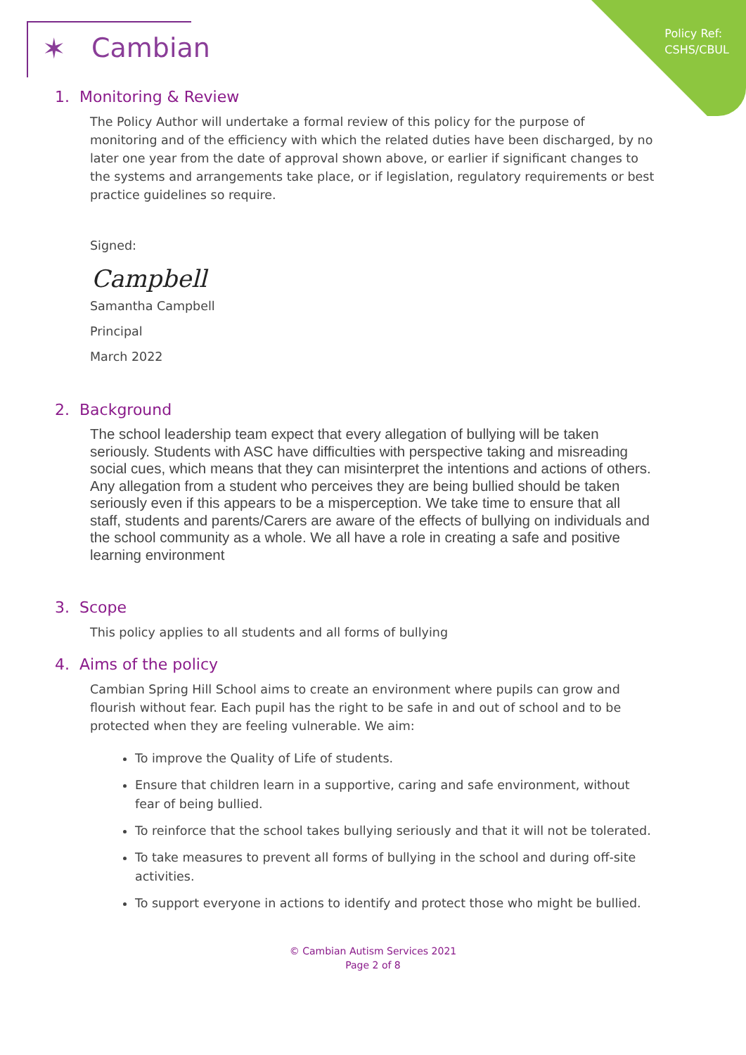Policy Ref:
CSHS/CBUL
✶ Cambian
1. Monitoring & Review
The Policy Author will undertake a formal review of this policy for the purpose of monitoring and of the efficiency with which the related duties have been discharged, by no later one year from the date of approval shown above, or earlier if significant changes to the systems and arrangements take place, or if legislation, regulatory requirements or best practice guidelines so require.
Signed:
Campbell
Samantha Campbell
Principal
March 2022
2. Background
The school leadership team expect that every allegation of bullying will be taken seriously. Students with ASC have difficulties with perspective taking and misreading social cues, which means that they can misinterpret the intentions and actions of others. Any allegation from a student who perceives they are being bullied should be taken seriously even if this appears to be a misperception. We take time to ensure that all staff, students and parents/Carers are aware of the effects of bullying on individuals and the school community as a whole. We all have a role in creating a safe and positive learning environment
3. Scope
This policy applies to all students and all forms of bullying
4. Aims of the policy
Cambian Spring Hill School aims to create an environment where pupils can grow and flourish without fear. Each pupil has the right to be safe in and out of school and to be protected when they are feeling vulnerable. We aim:
To improve the Quality of Life of students.
Ensure that children learn in a supportive, caring and safe environment, without fear of being bullied.
To reinforce that the school takes bullying seriously and that it will not be tolerated.
To take measures to prevent all forms of bullying in the school and during off-site activities.
To support everyone in actions to identify and protect those who might be bullied.
© Cambian Autism Services 2021
Page 2 of 8